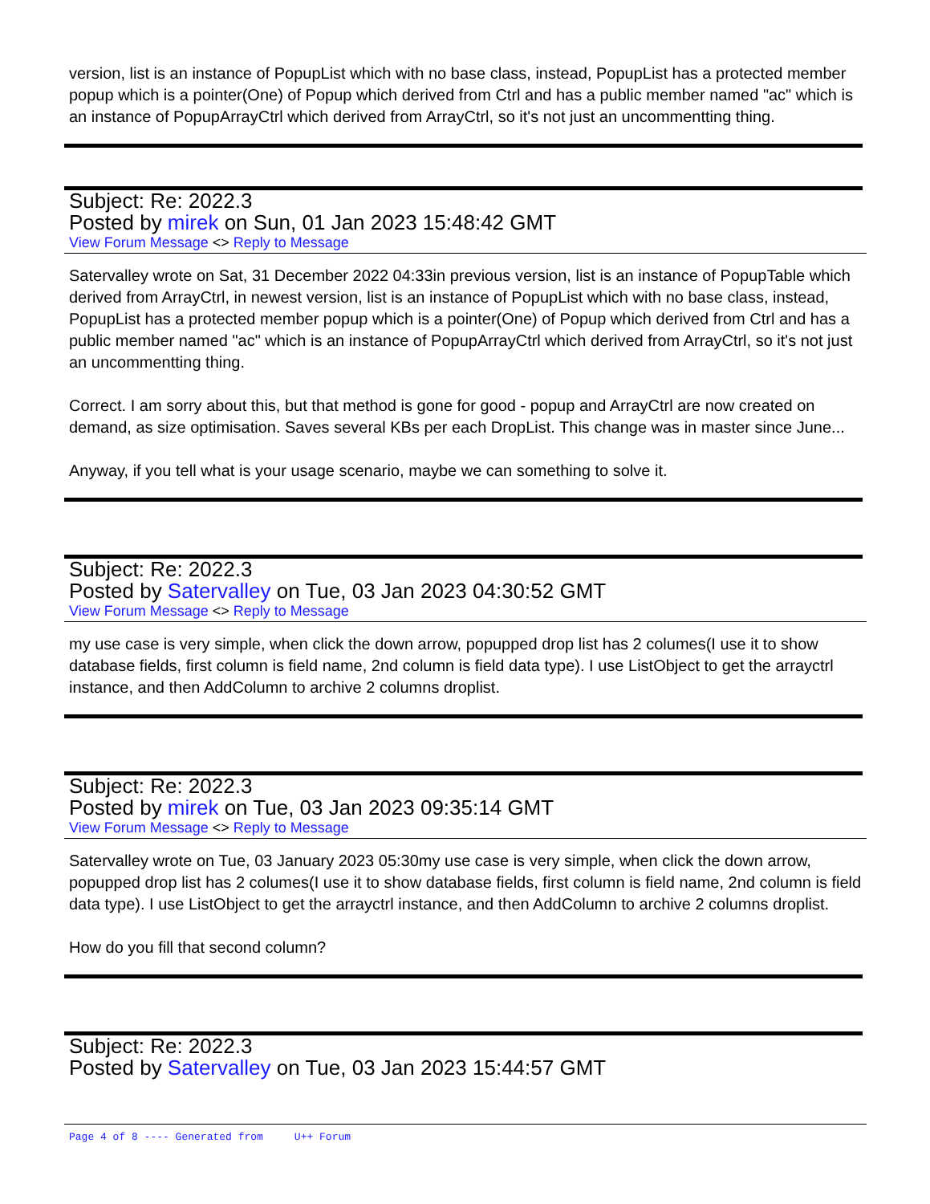version, list is an instance of PopupList which with no base class, instead, PopupList has a protected member popup which is a pointer(One) of Popup which derived from Ctrl and has a public member named "ac" which is an instance of PopupArrayCtrl which derived from ArrayCtrl, so it's not just an uncommentting thing.
Subject: Re: 2022.3
Posted by mirek on Sun, 01 Jan 2023 15:48:42 GMT
View Forum Message <> Reply to Message
Satervalley wrote on Sat, 31 December 2022 04:33in previous version, list is an instance of PopupTable which derived from ArrayCtrl, in newest version, list is an instance of PopupList which with no base class, instead, PopupList has a protected member popup which is a pointer(One) of Popup which derived from Ctrl and has a public member named "ac" which is an instance of PopupArrayCtrl which derived from ArrayCtrl, so it's not just an uncommentting thing.
Correct. I am sorry about this, but that method is gone for good - popup and ArrayCtrl are now created on demand, as size optimisation. Saves several KBs per each DropList. This change was in master since June...
Anyway, if you tell what is your usage scenario, maybe we can something to solve it.
Subject: Re: 2022.3
Posted by Satervalley on Tue, 03 Jan 2023 04:30:52 GMT
View Forum Message <> Reply to Message
my use case is very simple, when click the down arrow, popupped drop list has 2 columes(I use it to show database fields, first column is field name, 2nd column is field data type). I use ListObject to get the arrayctrl instance, and then AddColumn to archive 2 columns droplist.
Subject: Re: 2022.3
Posted by mirek on Tue, 03 Jan 2023 09:35:14 GMT
View Forum Message <> Reply to Message
Satervalley wrote on Tue, 03 January 2023 05:30my use case is very simple, when click the down arrow, popupped drop list has 2 columes(I use it to show database fields, first column is field name, 2nd column is field data type). I use ListObject to get the arrayctrl instance, and then AddColumn to archive 2 columns droplist.
How do you fill that second column?
Subject: Re: 2022.3
Posted by Satervalley on Tue, 03 Jan 2023 15:44:57 GMT
Page 4 of 8 ---- Generated from U++ Forum